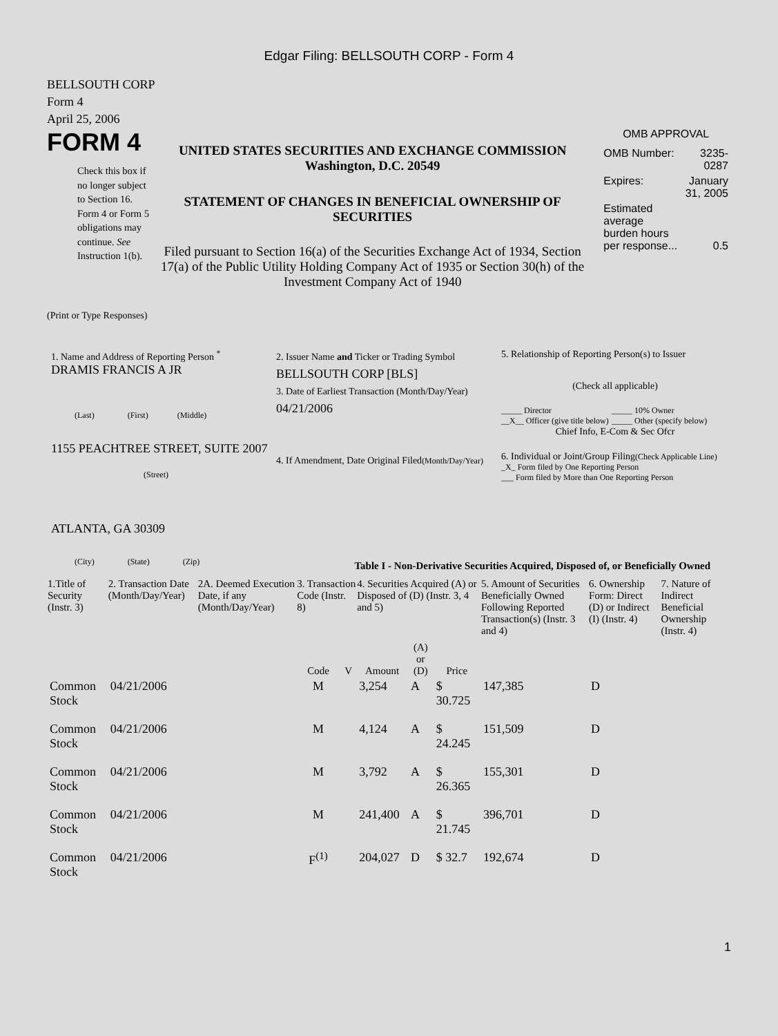Edgar Filing: BELLSOUTH CORP - Form 4
BELLSOUTH CORP
Form 4
April 25, 2006
FORM 4
Check this box if no longer subject to Section 16. Form 4 or Form 5 obligations may continue. See Instruction 1(b).
UNITED STATES SECURITIES AND EXCHANGE COMMISSION
Washington, D.C. 20549
STATEMENT OF CHANGES IN BENEFICIAL OWNERSHIP OF SECURITIES
Filed pursuant to Section 16(a) of the Securities Exchange Act of 1934, Section 17(a) of the Public Utility Holding Company Act of 1935 or Section 30(h) of the Investment Company Act of 1940
OMB APPROVAL
| OMB Number: | 3235-0287 |
| Expires: | January 31, 2005 |
| Estimated average burden hours per response... | 0.5 |
(Print or Type Responses)
1. Name and Address of Reporting Person <sup>*</sup>
DRAMIS FRANCIS A JR
(Last) (First) (Middle)
1155 PEACHTREE STREET, SUITE 2007
(Street)
ATLANTA, GA 30309
(City) (State) (Zip)
2. Issuer Name and Ticker or Trading Symbol
BELLSOUTH CORP [BLS]
3. Date of Earliest Transaction (Month/Day/Year)
04/21/2006
4. If Amendment, Date Original Filed(Month/Day/Year)
5. Relationship of Reporting Person(s) to Issuer
(Check all applicable)
_____ Director
__X__ Officer (give title below)
_____ 10% Owner
_____ Other (specify below)
Chief Info, E-Com & Sec Ofcr
6. Individual or Joint/Group Filing(Check Applicable Line)
_X_ Form filed by One Reporting Person
___ Form filed by More than One Reporting Person
Table I - Non-Derivative Securities Acquired, Disposed of, or Beneficially Owned
| 1.Title of Security (Instr. 3) | 2. Transaction Date (Month/Day/Year) | 2A. Deemed Execution Date, if any (Month/Day/Year) | 3. Transaction Code (Instr. 8) | | 4. Securities Acquired (A) or Disposed of (D) (Instr. 3, 4 and 5) | | | 5. Amount of Securities Beneficially Owned Following Reported Transaction(s) (Instr. 3 and 4) | 6. Ownership Form: Direct (D) or Indirect (I) (Instr. 4) | 7. Nature of Indirect Beneficial Ownership (Instr. 4) |
| --- | --- | --- | --- | --- | --- | --- | --- | --- | --- | --- |
| | | | Code | V | Amount | (A) or (D) | Price | | | |
| Common Stock | 04/21/2006 | | M | | 3,254 | A | $ 30.725 | 147,385 | D | |
| Common Stock | 04/21/2006 | | M | | 4,124 | A | $ 24.245 | 151,509 | D | |
| Common Stock | 04/21/2006 | | M | | 3,792 | A | $ 26.365 | 155,301 | D | |
| Common Stock | 04/21/2006 | | M | | 241,400 | A | $ 21.745 | 396,701 | D | |
| Common Stock | 04/21/2006 | | F<sup>(1)</sup> | | 204,027 | D | $ 32.7 | 192,674 | D | |
1